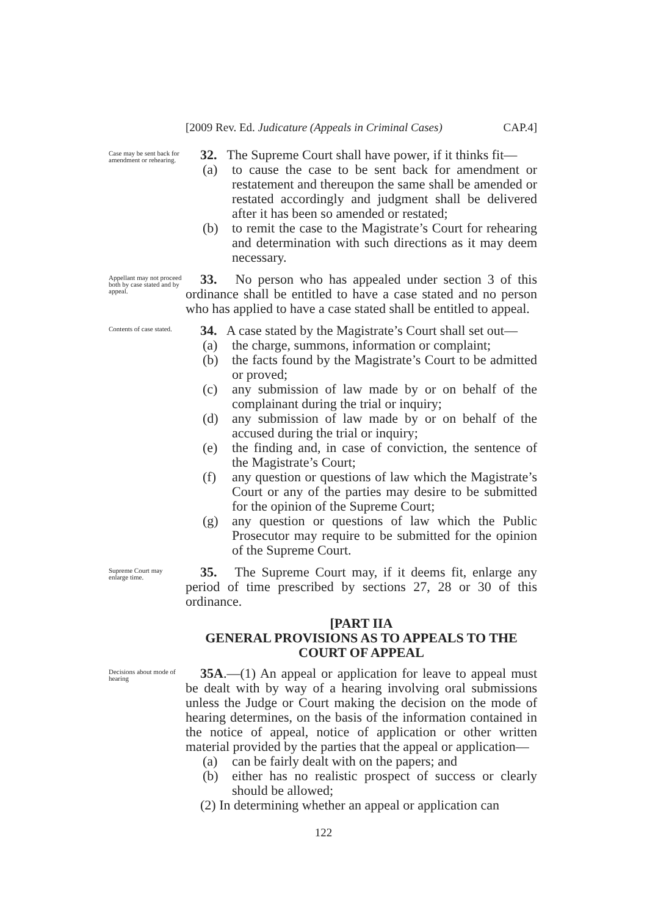[2009 Rev. Ed. Judicature (Appeals in Criminal Cases) CAP.4]
Case may be sent back for amendment or rehearing.
32. The Supreme Court shall have power, if it thinks fit—
(a) to cause the case to be sent back for amendment or restatement and thereupon the same shall be amended or restated accordingly and judgment shall be delivered after it has been so amended or restated;
(b) to remit the case to the Magistrate’s Court for rehearing and determination with such directions as it may deem necessary.
Appellant may not proceed both by case stated and by appeal.
33. No person who has appealed under section 3 of this ordinance shall be entitled to have a case stated and no person who has applied to have a case stated shall be entitled to appeal.
Contents of case stated.
34. A case stated by the Magistrate’s Court shall set out—
(a) the charge, summons, information or complaint;
(b) the facts found by the Magistrate’s Court to be admitted or proved;
(c) any submission of law made by or on behalf of the complainant during the trial or inquiry;
(d) any submission of law made by or on behalf of the accused during the trial or inquiry;
(e) the finding and, in case of conviction, the sentence of the Magistrate’s Court;
(f) any question or questions of law which the Magistrate’s Court or any of the parties may desire to be submitted for the opinion of the Supreme Court;
(g) any question or questions of law which the Public Prosecutor may require to be submitted for the opinion of the Supreme Court.
Supreme Court may enlarge time.
35. The Supreme Court may, if it deems fit, enlarge any period of time prescribed by sections 27, 28 or 30 of this ordinance.
[PART IIA
GENERAL PROVISIONS AS TO APPEALS TO THE COURT OF APPEAL
Decisions about mode of hearing
35A.—(1) An appeal or application for leave to appeal must be dealt with by way of a hearing involving oral submissions unless the Judge or Court making the decision on the mode of hearing determines, on the basis of the information contained in the notice of appeal, notice of application or other written material provided by the parties that the appeal or application—
(a) can be fairly dealt with on the papers; and
(b) either has no realistic prospect of success or clearly should be allowed;
(2) In determining whether an appeal or application can
122